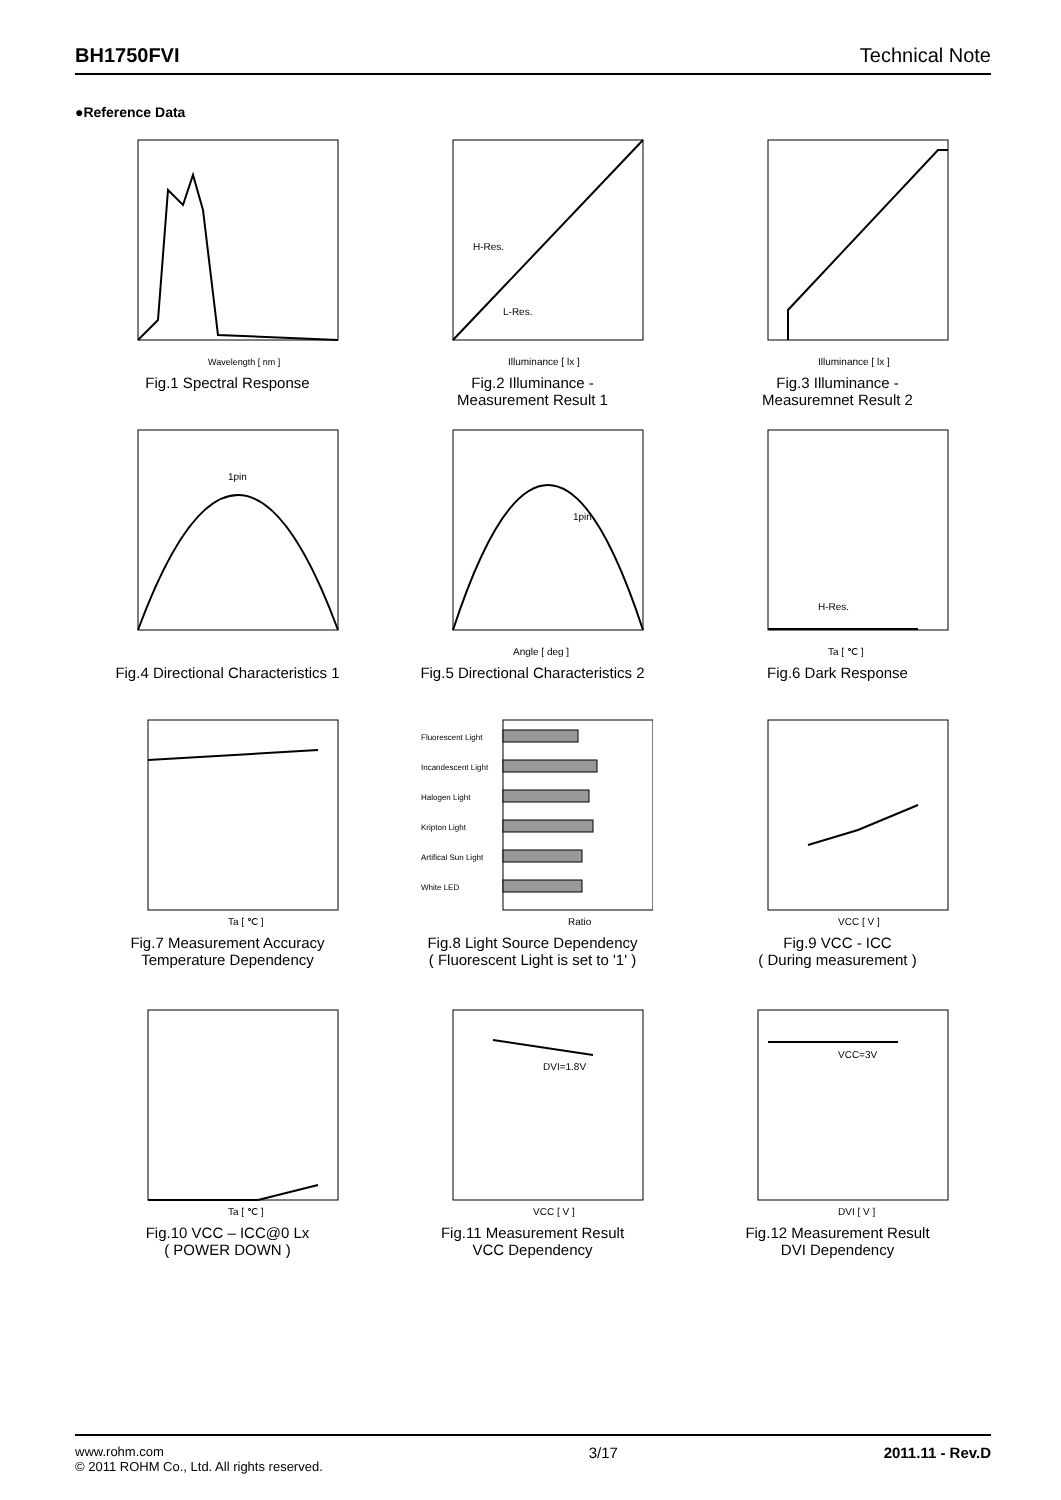BH1750FVI Technical Note
●Reference Data
Wavelength [ nm ]
Fig.1 Spectral Response
H-Res.
L-Res.
Illuminance [ lx ]
Fig.2 Illuminance -
Measurement Result 1
Illuminance [ lx ]
Fig.3 Illuminance -
Measuremnet Result 2
1pin
Fig.4 Directional Characteristics 1
1pin
Angle [ deg ]
Fig.5 Directional Characteristics 2
H-Res.
Ta [ ℃ ]
Fig.6 Dark Response
Ta [ ℃ ]
Fig.7 Measurement Accuracy
Temperature Dependency
Fluorescent Light
Incandescent Light
Halogen Light
Kripton Light
Artifical Sun Light
White LED
Ratio
Fig.8 Light Source Dependency
( Fluorescent Light is set to '1' )
VCC [ V ]
Fig.9 VCC - ICC
( During measurement )
Ta [ ℃ ]
Fig.10 VCC – ICC@0 Lx
( POWER DOWN )
DVI=1.8V
VCC [ V ]
Fig.11 Measurement Result
VCC Dependency
VCC=3V
DVI [ V ]
Fig.12 Measurement Result
DVI Dependency
www.rohm.com
© 2011 ROHM Co., Ltd. All rights reserved.
3/17 2011.11 - Rev.D